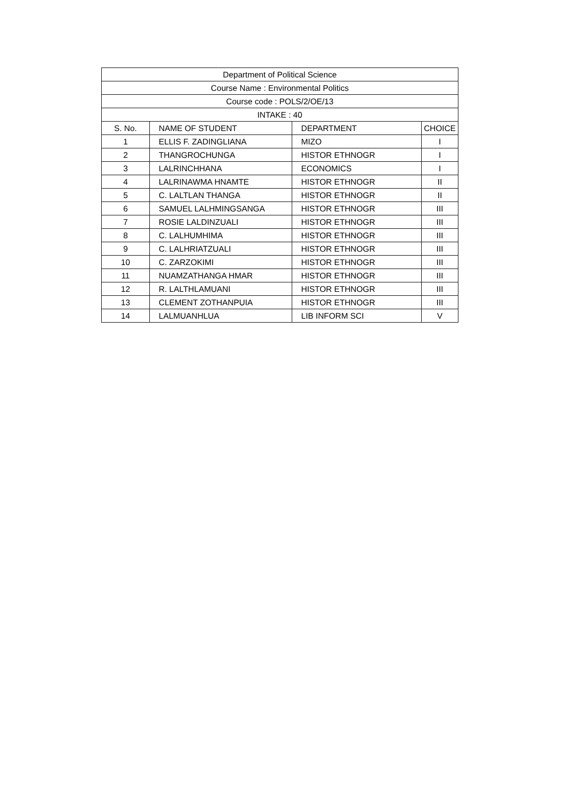| Department of Political Science | | | |
| --- | --- | --- | --- |
| Course Name : Environmental Politics | | | |
| Course code : POLS/2/OE/13 | | | |
| INTAKE : 40 | | | |
| S. No. | NAME OF STUDENT | DEPARTMENT | CHOICE |
| 1 | ELLIS F. ZADINGLIANA | MIZO | I |
| 2 | THANGROCHUNGA | HISTOR ETHNOGR | I |
| 3 | LALRINCHHANA | ECONOMICS | I |
| 4 | LALRINAWMA HNAMTE | HISTOR ETHNOGR | II |
| 5 | C. LALTLAN THANGA | HISTOR ETHNOGR | II |
| 6 | SAMUEL LALHMINGSANGA | HISTOR ETHNOGR | III |
| 7 | ROSIE LALDINZUALI | HISTOR ETHNOGR | III |
| 8 | C. LALHUMHIMA | HISTOR ETHNOGR | III |
| 9 | C. LALHRIATZUALI | HISTOR ETHNOGR | III |
| 10 | C. ZARZOKIMI | HISTOR ETHNOGR | III |
| 11 | NUAMZATHANGA HMAR | HISTOR ETHNOGR | III |
| 12 | R. LALTHLAMUANI | HISTOR ETHNOGR | III |
| 13 | CLEMENT ZOTHANPUIA | HISTOR ETHNOGR | III |
| 14 | LALMUANHLUA | LIB INFORM SCI | V |